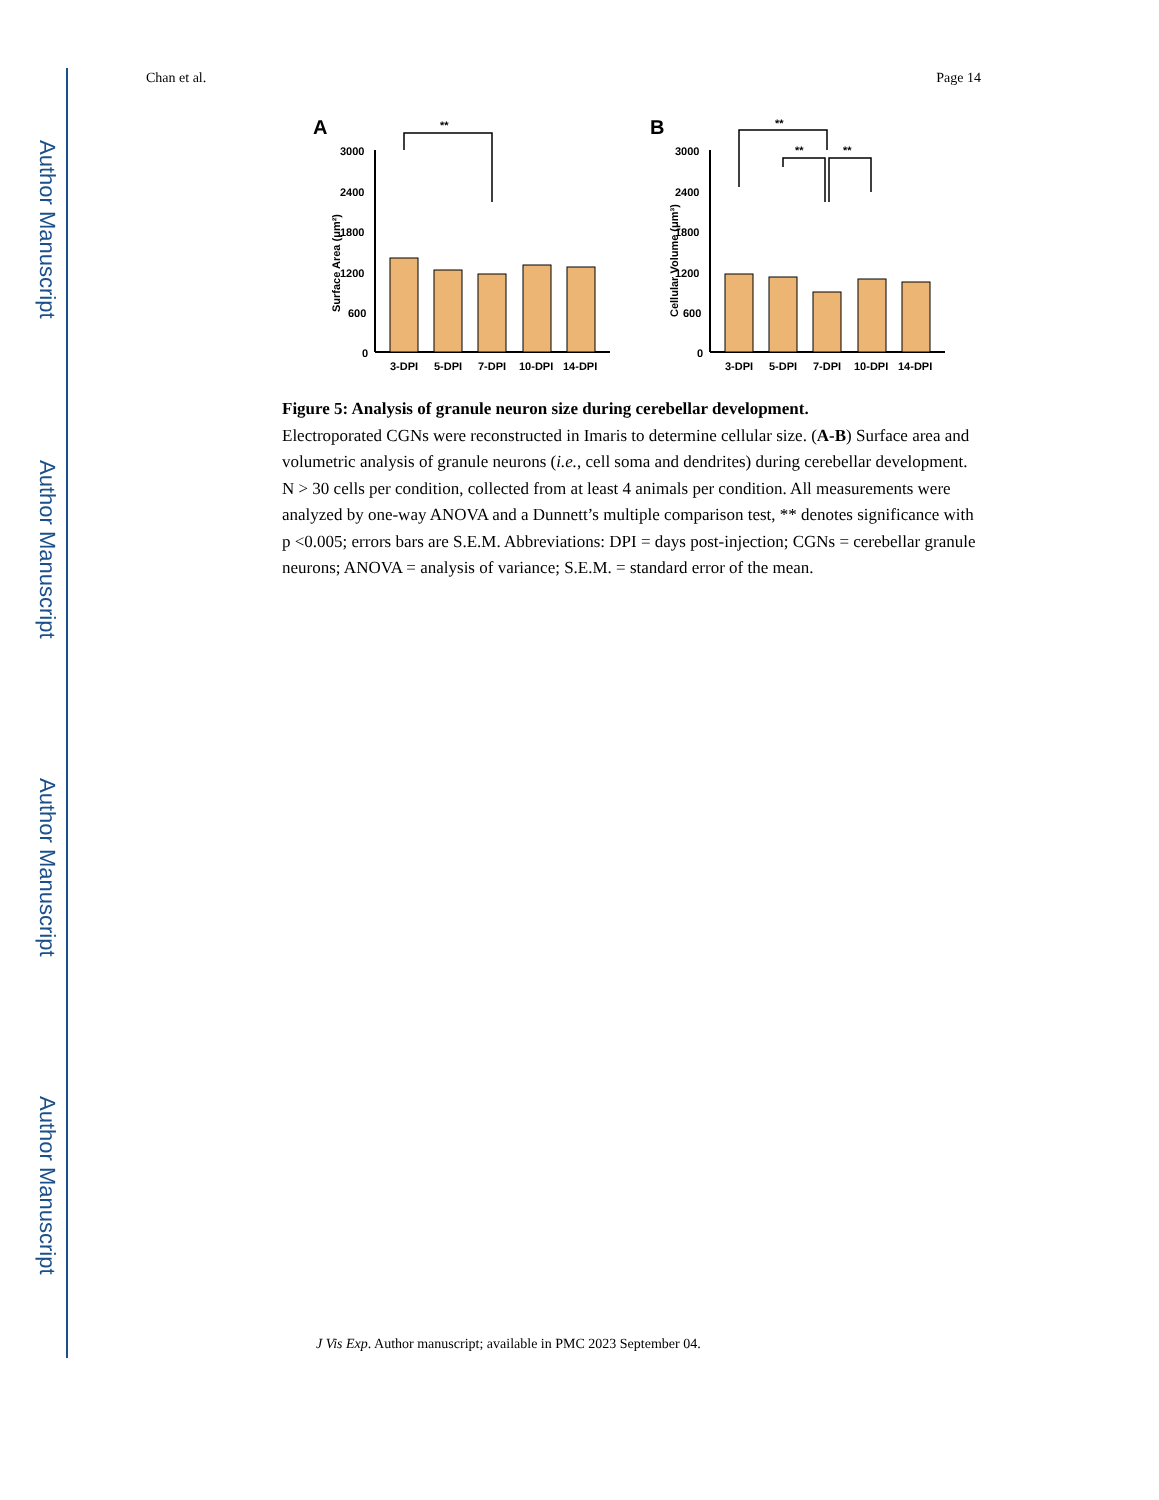Author Manuscript
Author Manuscript
Author Manuscript
Author Manuscript
Chan et al. Page 14
A
Surface Area (μm²)
3000
2400
1800
1200
600
0
**
3-DPI
5-DPI
7-DPI
10-DPI
14-DPI
B
Cellular Volume (μm³)
3000
2400
1800
1200
600
0
**
**
**
3-DPI
5-DPI
7-DPI
10-DPI
14-DPI
Figure 5: Analysis of granule neuron size during cerebellar development.
Electroporated CGNs were reconstructed in Imaris to determine cellular size. (A-B) Surface area and volumetric analysis of granule neurons (i.e., cell soma and dendrites) during cerebellar development. N > 30 cells per condition, collected from at least 4 animals per condition. All measurements were analyzed by one-way ANOVA and a Dunnett’s multiple comparison test, ** denotes significance with p <0.005; errors bars are S.E.M. Abbreviations: DPI = days post-injection; CGNs = cerebellar granule neurons; ANOVA = analysis of variance; S.E.M. = standard error of the mean.
J Vis Exp. Author manuscript; available in PMC 2023 September 04.